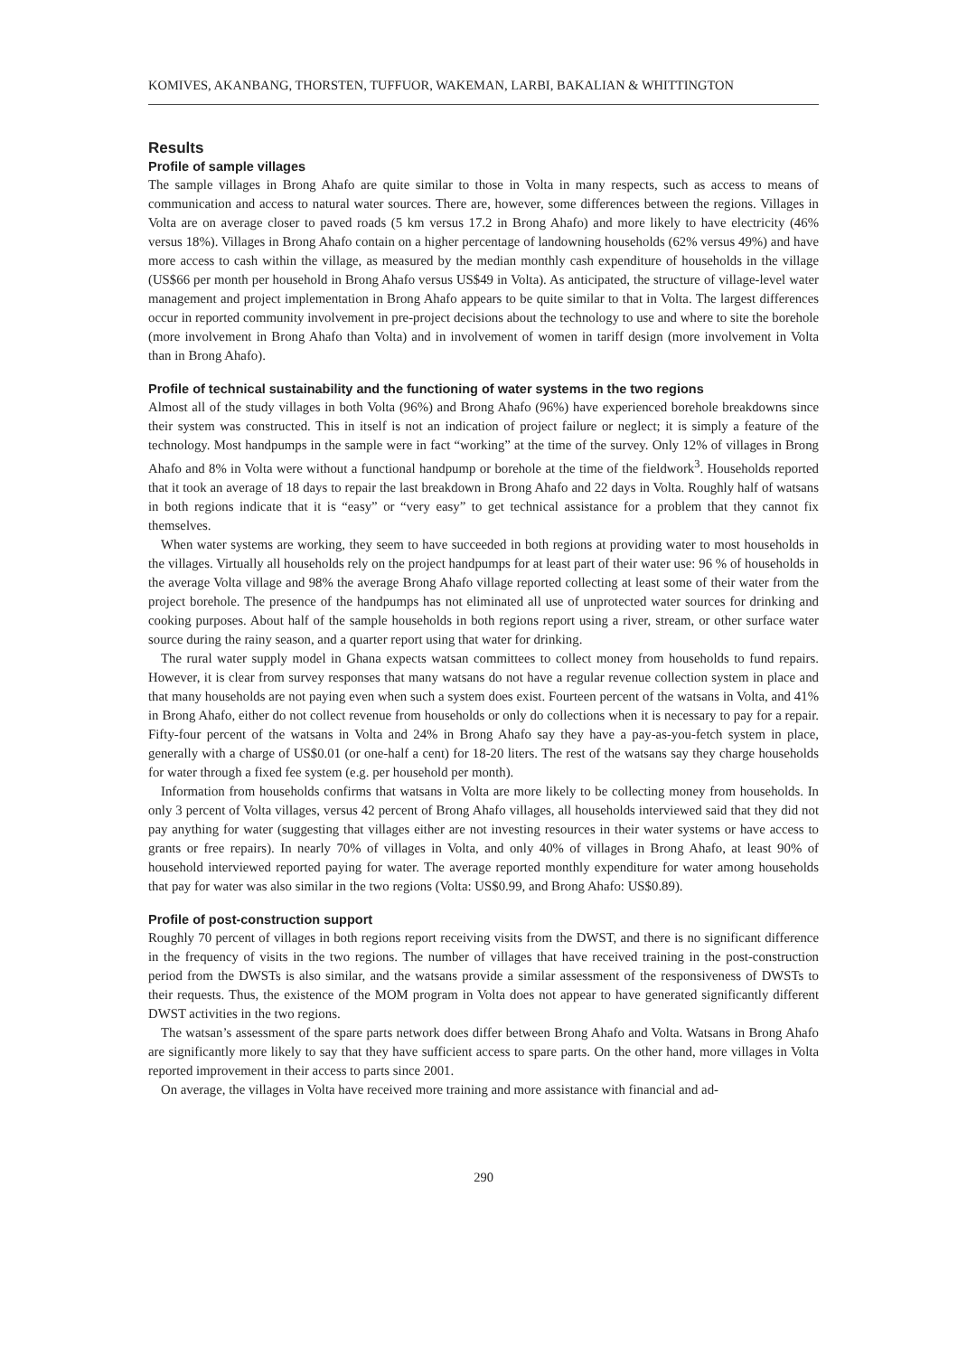KOMIVES, AKANBANG, THORSTEN, TUFFUOR, WAKEMAN, LARBI, BAKALIAN & WHITTINGTON
Results
Profile of sample villages
The sample villages in Brong Ahafo are quite similar to those in Volta in many respects, such as access to means of communication and access to natural water sources. There are, however, some differences between the regions. Villages in Volta are on average closer to paved roads (5 km versus 17.2 in Brong Ahafo) and more likely to have electricity (46% versus 18%). Villages in Brong Ahafo contain on a higher percentage of landowning households (62% versus 49%) and have more access to cash within the village, as measured by the median monthly cash expenditure of households in the village (US$66 per month per household in Brong Ahafo versus US$49 in Volta). As anticipated, the structure of village-level water management and project implementation in Brong Ahafo appears to be quite similar to that in Volta. The largest differences occur in reported community involvement in pre-project decisions about the technology to use and where to site the borehole (more involvement in Brong Ahafo than Volta) and in involvement of women in tariff design (more involvement in Volta than in Brong Ahafo).
Profile of technical sustainability and the functioning of water systems in the two regions
Almost all of the study villages in both Volta (96%) and Brong Ahafo (96%) have experienced borehole breakdowns since their system was constructed. This in itself is not an indication of project failure or neglect; it is simply a feature of the technology. Most handpumps in the sample were in fact “working” at the time of the survey. Only 12% of villages in Brong Ahafo and 8% in Volta were without a functional handpump or borehole at the time of the fieldwork<sup>3</sup>. Households reported that it took an average of 18 days to repair the last breakdown in Brong Ahafo and 22 days in Volta. Roughly half of watsans in both regions indicate that it is “easy” or “very easy” to get technical assistance for a problem that they cannot fix themselves.
When water systems are working, they seem to have succeeded in both regions at providing water to most households in the villages. Virtually all households rely on the project handpumps for at least part of their water use: 96 % of households in the average Volta village and 98% the average Brong Ahafo village reported collecting at least some of their water from the project borehole. The presence of the handpumps has not eliminated all use of unprotected water sources for drinking and cooking purposes. About half of the sample households in both regions report using a river, stream, or other surface water source during the rainy season, and a quarter report using that water for drinking.
The rural water supply model in Ghana expects watsan committees to collect money from households to fund repairs. However, it is clear from survey responses that many watsans do not have a regular revenue collection system in place and that many households are not paying even when such a system does exist. Fourteen percent of the watsans in Volta, and 41% in Brong Ahafo, either do not collect revenue from households or only do collections when it is necessary to pay for a repair. Fifty-four percent of the watsans in Volta and 24% in Brong Ahafo say they have a pay-as-you-fetch system in place, generally with a charge of US$0.01 (or one-half a cent) for 18-20 liters. The rest of the watsans say they charge households for water through a fixed fee system (e.g. per household per month).
Information from households confirms that watsans in Volta are more likely to be collecting money from households. In only 3 percent of Volta villages, versus 42 percent of Brong Ahafo villages, all households interviewed said that they did not pay anything for water (suggesting that villages either are not investing resources in their water systems or have access to grants or free repairs). In nearly 70% of villages in Volta, and only 40% of villages in Brong Ahafo, at least 90% of household interviewed reported paying for water. The average reported monthly expenditure for water among households that pay for water was also similar in the two regions (Volta: US$0.99, and Brong Ahafo: US$0.89).
Profile of post-construction support
Roughly 70 percent of villages in both regions report receiving visits from the DWST, and there is no significant difference in the frequency of visits in the two regions. The number of villages that have received training in the post-construction period from the DWSTs is also similar, and the watsans provide a similar assessment of the responsiveness of DWSTs to their requests. Thus, the existence of the MOM program in Volta does not appear to have generated significantly different DWST activities in the two regions.
The watsan’s assessment of the spare parts network does differ between Brong Ahafo and Volta. Watsans in Brong Ahafo are significantly more likely to say that they have sufficient access to spare parts. On the other hand, more villages in Volta reported improvement in their access to parts since 2001.
On average, the villages in Volta have received more training and more assistance with financial and ad-
290